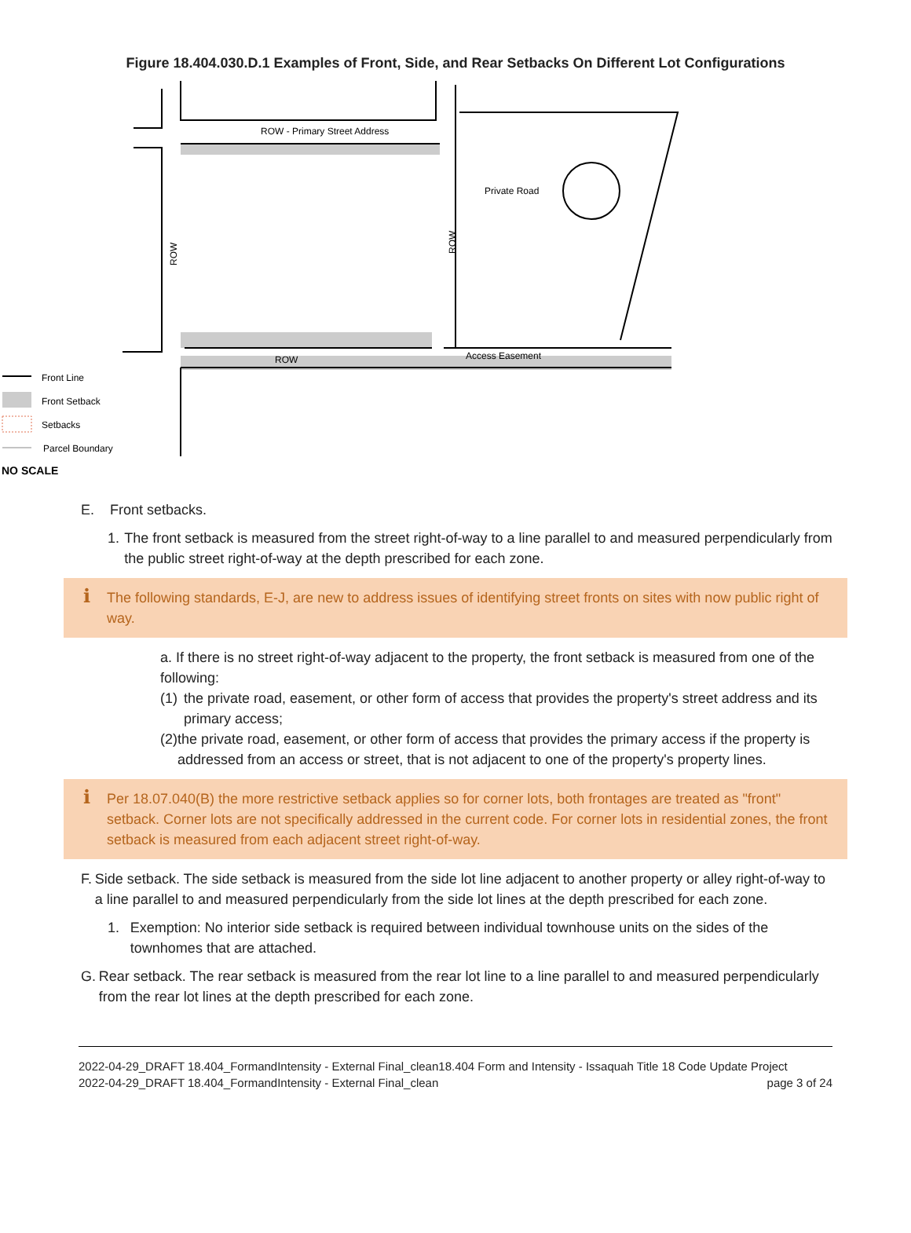Figure 18.404.030.D.1 Examples of Front, Side, and Rear Setbacks On Different Lot Configurations
ROW - Primary Street Address
Private Road
ROW
Access Easement
ROW
ROW
Front Line
Front Setback
Setbacks
Parcel Boundary
NO SCALE
E. Front setbacks.
1. The front setback is measured from the street right-of-way to a line parallel to and measured perpendicularly from the public street right-of-way at the depth prescribed for each zone.
i The following standards, E-J, are new to address issues of identifying street fronts on sites with now public right of way.
a. If there is no street right-of-way adjacent to the property, the front setback is measured from one of the following:
(1) the private road, easement, or other form of access that provides the property's street address and its primary access;
(2) the private road, easement, or other form of access that provides the primary access if the property is addressed from an access or street, that is not adjacent to one of the property's property lines.
i Per 18.07.040(B) the more restrictive setback applies so for corner lots, both frontages are treated as "front" setback. Corner lots are not specifically addressed in the current code. For corner lots in residential zones, the front setback is measured from each adjacent street right-of-way.
F. Side setback. The side setback is measured from the side lot line adjacent to another property or alley right-of-way to a line parallel to and measured perpendicularly from the side lot lines at the depth prescribed for each zone.
1. Exemption: No interior side setback is required between individual townhouse units on the sides of the townhomes that are attached.
G. Rear setback. The rear setback is measured from the rear lot line to a line parallel to and measured perpendicularly from the rear lot lines at the depth prescribed for each zone.
2022-04-29_DRAFT 18.404_FormandIntensity - External Final_clean18.404 Form and Intensity - Issaquah Title 18 Code Update Project
2022-04-29_DRAFT 18.404_FormandIntensity - External Final_clean page 3 of 24